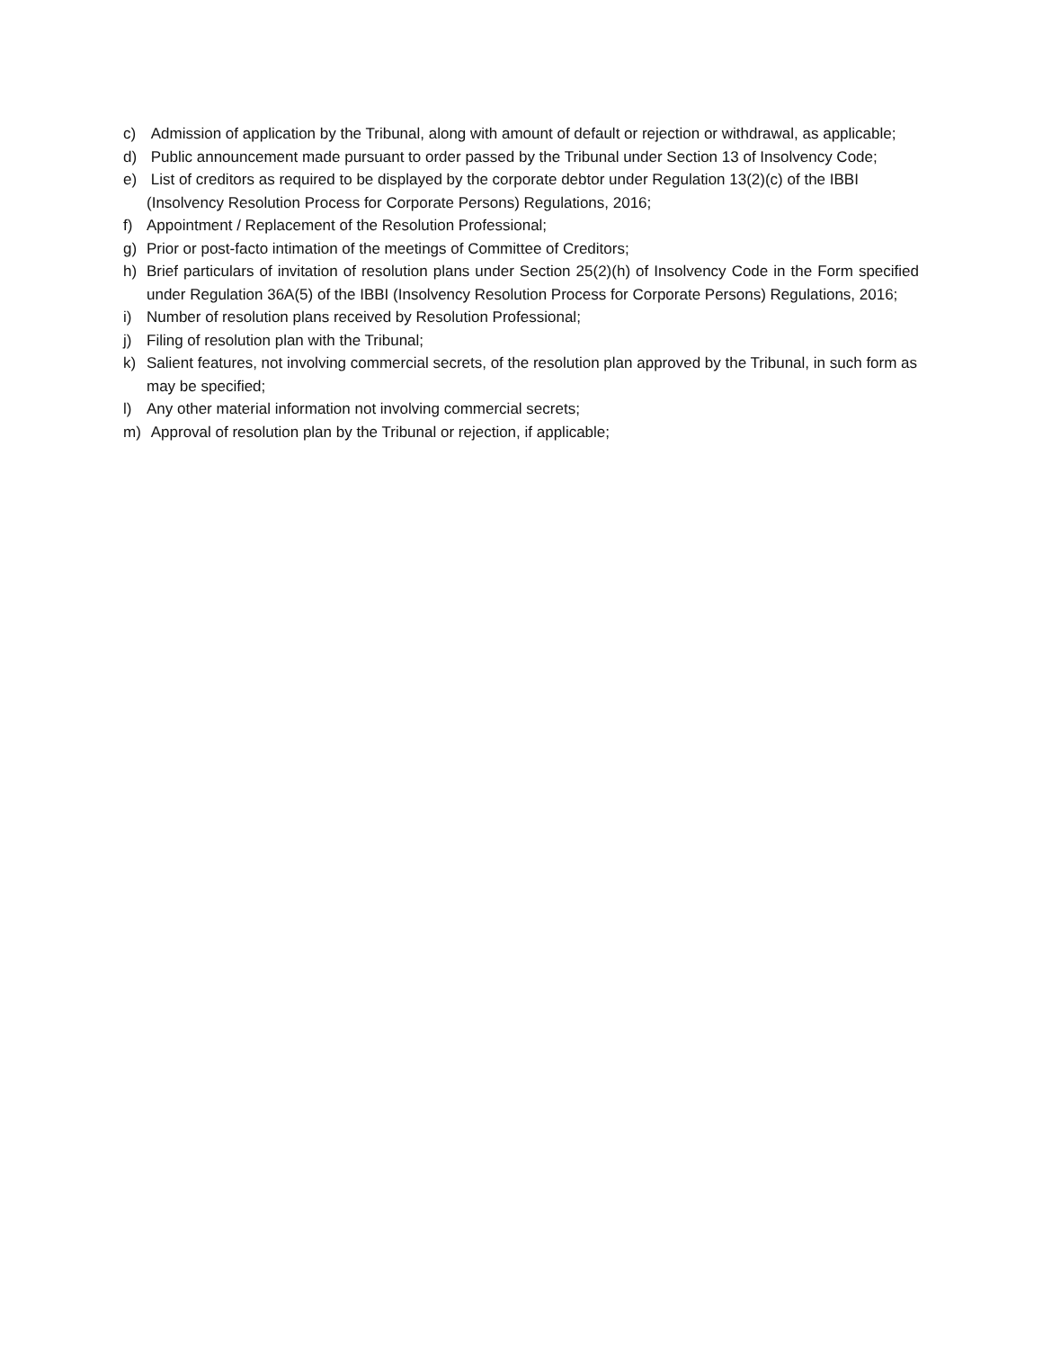c) Admission of application by the Tribunal, along with amount of default or rejection or withdrawal, as applicable;
d) Public announcement made pursuant to order passed by the Tribunal under Section 13 of Insolvency Code;
e) List of creditors as required to be displayed by the corporate debtor under Regulation 13(2)(c) of the IBBI (Insolvency Resolution Process for Corporate Persons) Regulations, 2016;
f) Appointment / Replacement of the Resolution Professional;
g) Prior or post-facto intimation of the meetings of Committee of Creditors;
h) Brief particulars of invitation of resolution plans under Section 25(2)(h) of Insolvency Code in the Form specified under Regulation 36A(5) of the IBBI (Insolvency Resolution Process for Corporate Persons) Regulations, 2016;
i) Number of resolution plans received by Resolution Professional;
j) Filing of resolution plan with the Tribunal;
k) Salient features, not involving commercial secrets, of the resolution plan approved by the Tribunal, in such form as may be specified;
l) Any other material information not involving commercial secrets;
m) Approval of resolution plan by the Tribunal or rejection, if applicable;